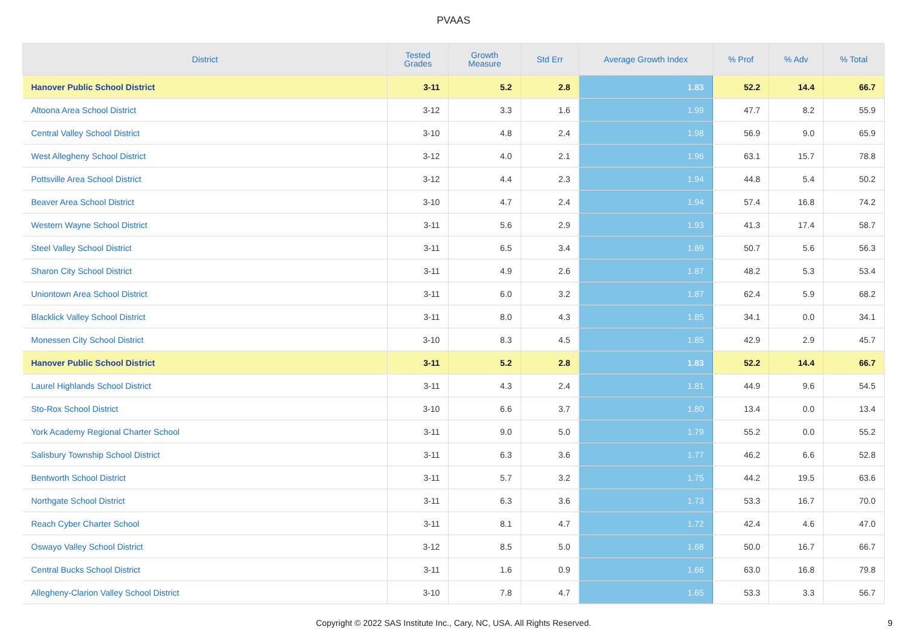PVAAS
| District | Tested Grades | Growth Measure | Std Err | Average Growth Index | % Prof | % Adv | % Total |
| --- | --- | --- | --- | --- | --- | --- | --- |
| Hanover Public School District | 3-11 | 5.2 | 2.8 | 1.83 | 52.2 | 14.4 | 66.7 |
| Altoona Area School District | 3-12 | 3.3 | 1.6 | 1.99 | 47.7 | 8.2 | 55.9 |
| Central Valley School District | 3-10 | 4.8 | 2.4 | 1.98 | 56.9 | 9.0 | 65.9 |
| West Allegheny School District | 3-12 | 4.0 | 2.1 | 1.96 | 63.1 | 15.7 | 78.8 |
| Pottsville Area School District | 3-12 | 4.4 | 2.3 | 1.94 | 44.8 | 5.4 | 50.2 |
| Beaver Area School District | 3-10 | 4.7 | 2.4 | 1.94 | 57.4 | 16.8 | 74.2 |
| Western Wayne School District | 3-11 | 5.6 | 2.9 | 1.93 | 41.3 | 17.4 | 58.7 |
| Steel Valley School District | 3-11 | 6.5 | 3.4 | 1.89 | 50.7 | 5.6 | 56.3 |
| Sharon City School District | 3-11 | 4.9 | 2.6 | 1.87 | 48.2 | 5.3 | 53.4 |
| Uniontown Area School District | 3-11 | 6.0 | 3.2 | 1.87 | 62.4 | 5.9 | 68.2 |
| Blacklick Valley School District | 3-11 | 8.0 | 4.3 | 1.85 | 34.1 | 0.0 | 34.1 |
| Monessen City School District | 3-10 | 8.3 | 4.5 | 1.85 | 42.9 | 2.9 | 45.7 |
| Hanover Public School District | 3-11 | 5.2 | 2.8 | 1.83 | 52.2 | 14.4 | 66.7 |
| Laurel Highlands School District | 3-11 | 4.3 | 2.4 | 1.81 | 44.9 | 9.6 | 54.5 |
| Sto-Rox School District | 3-10 | 6.6 | 3.7 | 1.80 | 13.4 | 0.0 | 13.4 |
| York Academy Regional Charter School | 3-11 | 9.0 | 5.0 | 1.79 | 55.2 | 0.0 | 55.2 |
| Salisbury Township School District | 3-11 | 6.3 | 3.6 | 1.77 | 46.2 | 6.6 | 52.8 |
| Bentworth School District | 3-11 | 5.7 | 3.2 | 1.75 | 44.2 | 19.5 | 63.6 |
| Northgate School District | 3-11 | 6.3 | 3.6 | 1.73 | 53.3 | 16.7 | 70.0 |
| Reach Cyber Charter School | 3-11 | 8.1 | 4.7 | 1.72 | 42.4 | 4.6 | 47.0 |
| Oswayo Valley School District | 3-12 | 8.5 | 5.0 | 1.68 | 50.0 | 16.7 | 66.7 |
| Central Bucks School District | 3-11 | 1.6 | 0.9 | 1.66 | 63.0 | 16.8 | 79.8 |
| Allegheny-Clarion Valley School District | 3-10 | 7.8 | 4.7 | 1.65 | 53.3 | 3.3 | 56.7 |
Copyright © 2022 SAS Institute Inc., Cary, NC, USA. All Rights Reserved.
9